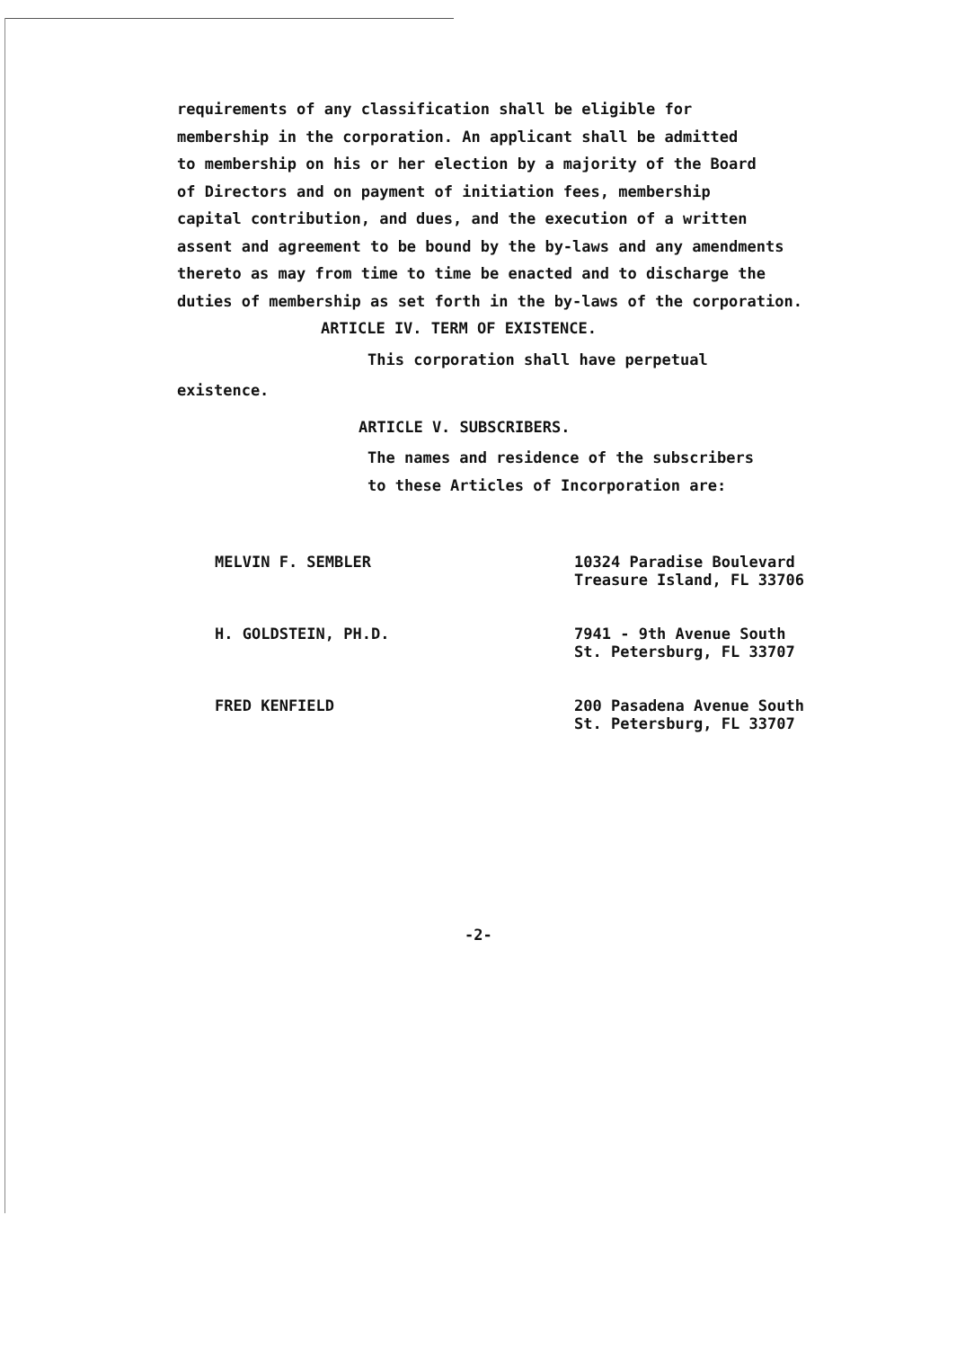requirements of any classification shall be eligible for
membership in the corporation. An applicant shall be admitted
to membership on his or her election by a majority of the Board
of Directors and on payment of initiation fees, membership
capital contribution, and dues, and the execution of a written
assent and agreement to be bound by the by-laws and any amendments
thereto as may from time to time be enacted and to discharge the
duties of membership as set forth in the by-laws of the corporation.
ARTICLE IV. TERM OF EXISTENCE.
This corporation shall have perpetual
existence.
ARTICLE V. SUBSCRIBERS.
The names and residence of the subscribers
to these Articles of Incorporation are:
MELVIN F. SEMBLER 10324 Paradise Boulevard
Treasure Island, FL 33706
H. GOLDSTEIN, PH.D. 7941 - 9th Avenue South
St. Petersburg, FL 33707
FRED KENFIELD 200 Pasadena Avenue South
St. Petersburg, FL 33707
-2-